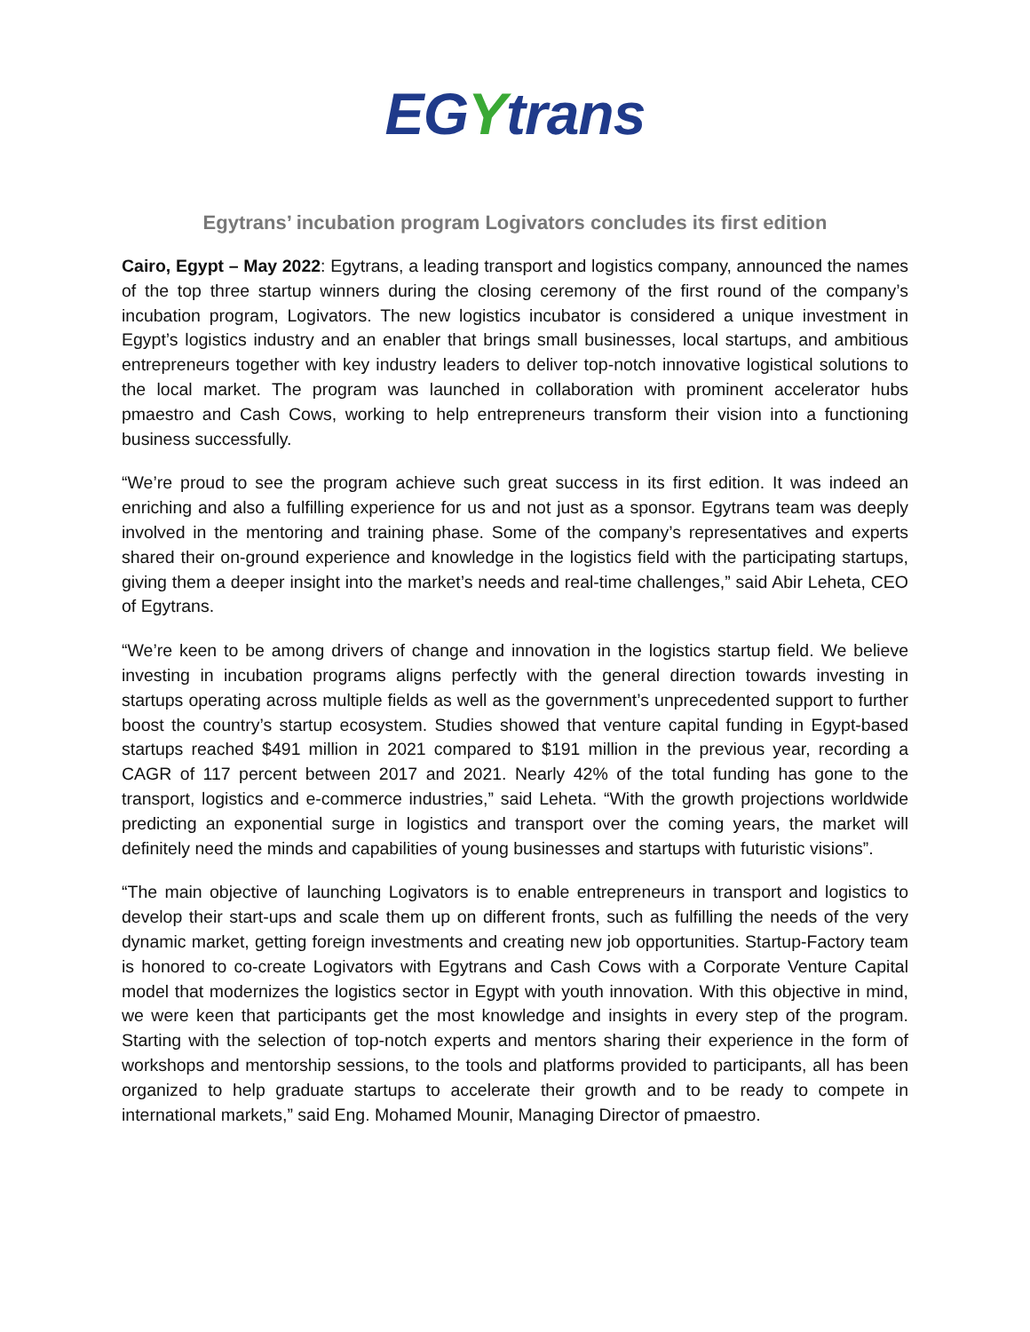EGYtrans
Egytrans’ incubation program Logivators concludes its first edition
Cairo, Egypt – May 2022: Egytrans, a leading transport and logistics company, announced the names of the top three startup winners during the closing ceremony of the first round of the company’s incubation program, Logivators. The new logistics incubator is considered a unique investment in Egypt’s logistics industry and an enabler that brings small businesses, local startups, and ambitious entrepreneurs together with key industry leaders to deliver top-notch innovative logistical solutions to the local market. The program was launched in collaboration with prominent accelerator hubs pmaestro and Cash Cows, working to help entrepreneurs transform their vision into a functioning business successfully.
“We’re proud to see the program achieve such great success in its first edition. It was indeed an enriching and also a fulfilling experience for us and not just as a sponsor. Egytrans team was deeply involved in the mentoring and training phase. Some of the company’s representatives and experts shared their on-ground experience and knowledge in the logistics field with the participating startups, giving them a deeper insight into the market’s needs and real-time challenges,” said Abir Leheta, CEO of Egytrans.
“We’re keen to be among drivers of change and innovation in the logistics startup field. We believe investing in incubation programs aligns perfectly with the general direction towards investing in startups operating across multiple fields as well as the government’s unprecedented support to further boost the country’s startup ecosystem. Studies showed that venture capital funding in Egypt-based startups reached $491 million in 2021 compared to $191 million in the previous year, recording a CAGR of 117 percent between 2017 and 2021. Nearly 42% of the total funding has gone to the transport, logistics and e-commerce industries,” said Leheta. “With the growth projections worldwide predicting an exponential surge in logistics and transport over the coming years, the market will definitely need the minds and capabilities of young businesses and startups with futuristic visions”.
“The main objective of launching Logivators is to enable entrepreneurs in transport and logistics to develop their start-ups and scale them up on different fronts, such as fulfilling the needs of the very dynamic market, getting foreign investments and creating new job opportunities. Startup-Factory team is honored to co-create Logivators with Egytrans and Cash Cows with a Corporate Venture Capital model that modernizes the logistics sector in Egypt with youth innovation. With this objective in mind, we were keen that participants get the most knowledge and insights in every step of the program. Starting with the selection of top-notch experts and mentors sharing their experience in the form of workshops and mentorship sessions, to the tools and platforms provided to participants, all has been organized to help graduate startups to accelerate their growth and to be ready to compete in international markets,” said Eng. Mohamed Mounir, Managing Director of pmaestro.